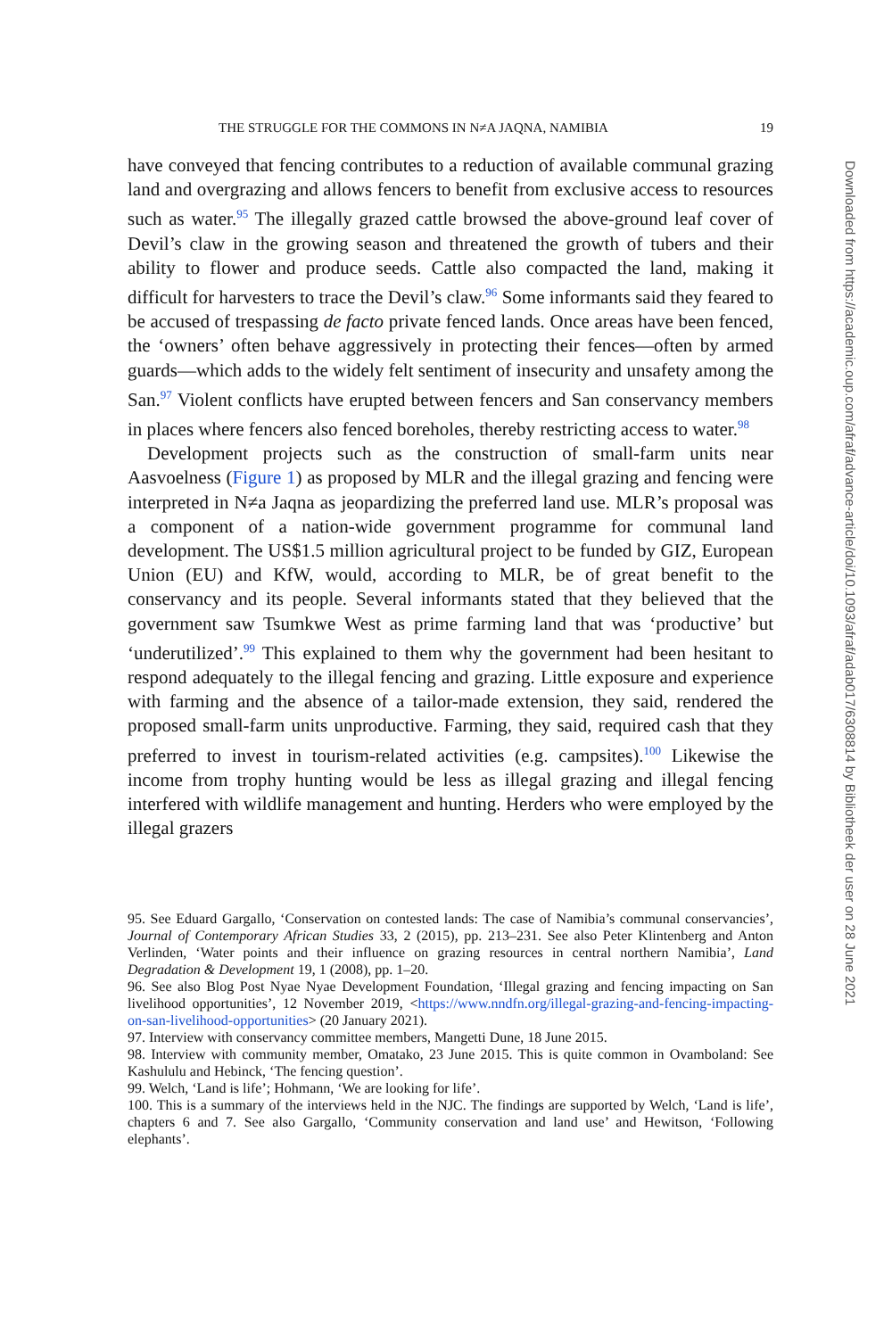THE STRUGGLE FOR THE COMMONS IN N≠A JAQNA, NAMIBIA 19
have conveyed that fencing contributes to a reduction of available communal grazing land and overgrazing and allows fencers to benefit from exclusive access to resources such as water.<sup>95</sup> The illegally grazed cattle browsed the above-ground leaf cover of Devil’s claw in the growing season and threatened the growth of tubers and their ability to flower and produce seeds. Cattle also compacted the land, making it difficult for harvesters to trace the Devil’s claw.<sup>96</sup> Some informants said they feared to be accused of trespassing de facto private fenced lands. Once areas have been fenced, the ‘owners’ often behave aggressively in protecting their fences—often by armed guards—which adds to the widely felt sentiment of insecurity and unsafety among the San.<sup>97</sup> Violent conflicts have erupted between fencers and San conservancy members in places where fencers also fenced boreholes, thereby restricting access to water.<sup>98</sup>
Development projects such as the construction of small-farm units near Aasvoelness (Figure 1) as proposed by MLR and the illegal grazing and fencing were interpreted in N≠a Jaqna as jeopardizing the preferred land use. MLR’s proposal was a component of a nation-wide government programme for communal land development. The US$1.5 million agricultural project to be funded by GIZ, European Union (EU) and KfW, would, according to MLR, be of great benefit to the conservancy and its people. Several informants stated that they believed that the government saw Tsumkwe West as prime farming land that was ‘productive’ but ‘underutilized’.<sup>99</sup> This explained to them why the government had been hesitant to respond adequately to the illegal fencing and grazing. Little exposure and experience with farming and the absence of a tailor-made extension, they said, rendered the proposed small-farm units unproductive. Farming, they said, required cash that they preferred to invest in tourism-related activities (e.g. campsites).<sup>100</sup> Likewise the income from trophy hunting would be less as illegal grazing and illegal fencing interfered with wildlife management and hunting. Herders who were employed by the illegal grazers
95. See Eduard Gargallo, ‘Conservation on contested lands: The case of Namibia’s communal conservancies’, Journal of Contemporary African Studies 33, 2 (2015), pp. 213–231. See also Peter Klintenberg and Anton Verlinden, ‘Water points and their influence on grazing resources in central northern Namibia’, Land Degradation & Development 19, 1 (2008), pp. 1–20.
96. See also Blog Post Nyae Nyae Development Foundation, ‘Illegal grazing and fencing impacting on San livelihood opportunities’, 12 November 2019, <https://www.nndfn.org/illegal-grazing-and-fencing-impacting-on-san-livelihood-opportunities> (20 January 2021).
97. Interview with conservancy committee members, Mangetti Dune, 18 June 2015.
98. Interview with community member, Omatako, 23 June 2015. This is quite common in Ovamboland: See Kashululu and Hebinck, ‘The fencing question’.
99. Welch, ‘Land is life’; Hohmann, ‘We are looking for life’.
100. This is a summary of the interviews held in the NJC. The findings are supported by Welch, ‘Land is life’, chapters 6 and 7. See also Gargallo, ‘Community conservation and land use’ and Hewitson, ‘Following elephants’.
Downloaded from https://academic.oup.com/afraf/advance-article/doi/10.1093/afraf/adab017/6308814 by Bibliotheek der user on 28 June 2021